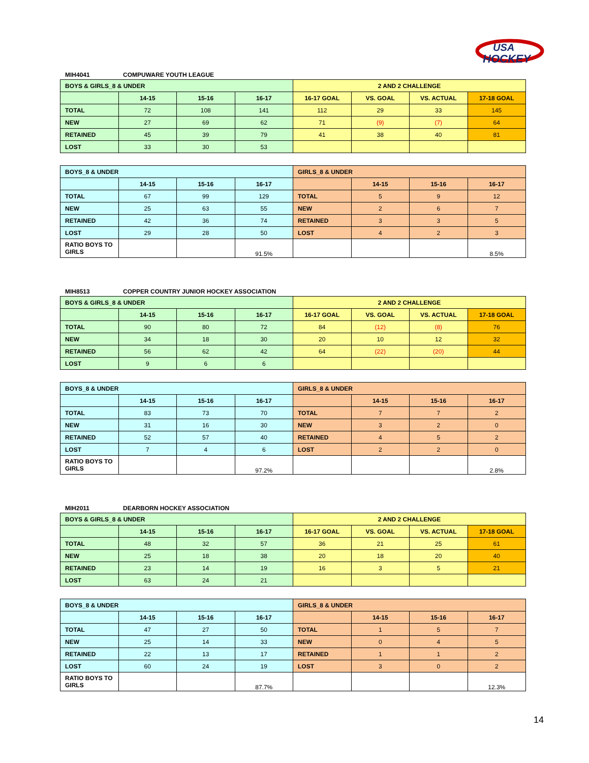USA
HOCKEY
MIH4041 COMPUWARE YOUTH LEAGUE
| BOYS & GIRLS_8 & UNDER | | | | 2 AND 2 CHALLENGE | | | |
| | 14-15 | 15-16 | 16-17 | 16-17 GOAL | VS. GOAL | VS. ACTUAL | 17-18 GOAL |
| TOTAL | 72 | 108 | 141 | 112 | 29 | 33 | 145 |
| NEW | 27 | 69 | 62 | 71 | (9) | (7) | 64 |
| RETAINED | 45 | 39 | 79 | 41 | 38 | 40 | 81 |
| LOST | 33 | 30 | 53 | | | | |
| BOYS_8 & UNDER | | | | GIRLS_8 & UNDER | | | |
| | 14-15 | 15-16 | 16-17 | | 14-15 | 15-16 | 16-17 |
| TOTAL | 67 | 99 | 129 | TOTAL | 5 | 9 | 12 |
| NEW | 25 | 63 | 55 | NEW | 2 | 6 | 7 |
| RETAINED | 42 | 36 | 74 | RETAINED | 3 | 3 | 5 |
| LOST | 29 | 28 | 50 | LOST | 4 | 2 | 3 |
| RATIO BOYS TO GIRLS | | | 91.5% | | | | 8.5% |
MIH8513 COPPER COUNTRY JUNIOR HOCKEY ASSOCIATION
| BOYS & GIRLS_8 & UNDER | | | | 2 AND 2 CHALLENGE | | | |
| | 14-15 | 15-16 | 16-17 | 16-17 GOAL | VS. GOAL | VS. ACTUAL | 17-18 GOAL |
| TOTAL | 90 | 80 | 72 | 84 | (12) | (8) | 76 |
| NEW | 34 | 18 | 30 | 20 | 10 | 12 | 32 |
| RETAINED | 56 | 62 | 42 | 64 | (22) | (20) | 44 |
| LOST | 9 | 6 | 6 | | | | |
| BOYS_8 & UNDER | | | | GIRLS_8 & UNDER | | | |
| | 14-15 | 15-16 | 16-17 | | 14-15 | 15-16 | 16-17 |
| TOTAL | 83 | 73 | 70 | TOTAL | 7 | 7 | 2 |
| NEW | 31 | 16 | 30 | NEW | 3 | 2 | 0 |
| RETAINED | 52 | 57 | 40 | RETAINED | 4 | 5 | 2 |
| LOST | 7 | 4 | 6 | LOST | 2 | 2 | 0 |
| RATIO BOYS TO GIRLS | | | 97.2% | | | | 2.8% |
MIH2011 DEARBORN HOCKEY ASSOCIATION
| BOYS & GIRLS_8 & UNDER | | | | 2 AND 2 CHALLENGE | | | |
| | 14-15 | 15-16 | 16-17 | 16-17 GOAL | VS. GOAL | VS. ACTUAL | 17-18 GOAL |
| TOTAL | 48 | 32 | 57 | 36 | 21 | 25 | 61 |
| NEW | 25 | 18 | 38 | 20 | 18 | 20 | 40 |
| RETAINED | 23 | 14 | 19 | 16 | 3 | 5 | 21 |
| LOST | 63 | 24 | 21 | | | | |
| BOYS_8 & UNDER | | | | GIRLS_8 & UNDER | | | |
| | 14-15 | 15-16 | 16-17 | | 14-15 | 15-16 | 16-17 |
| TOTAL | 47 | 27 | 50 | TOTAL | 1 | 5 | 7 |
| NEW | 25 | 14 | 33 | NEW | 0 | 4 | 5 |
| RETAINED | 22 | 13 | 17 | RETAINED | 1 | 1 | 2 |
| LOST | 60 | 24 | 19 | LOST | 3 | 0 | 2 |
| RATIO BOYS TO GIRLS | | | 87.7% | | | | 12.3% |
14